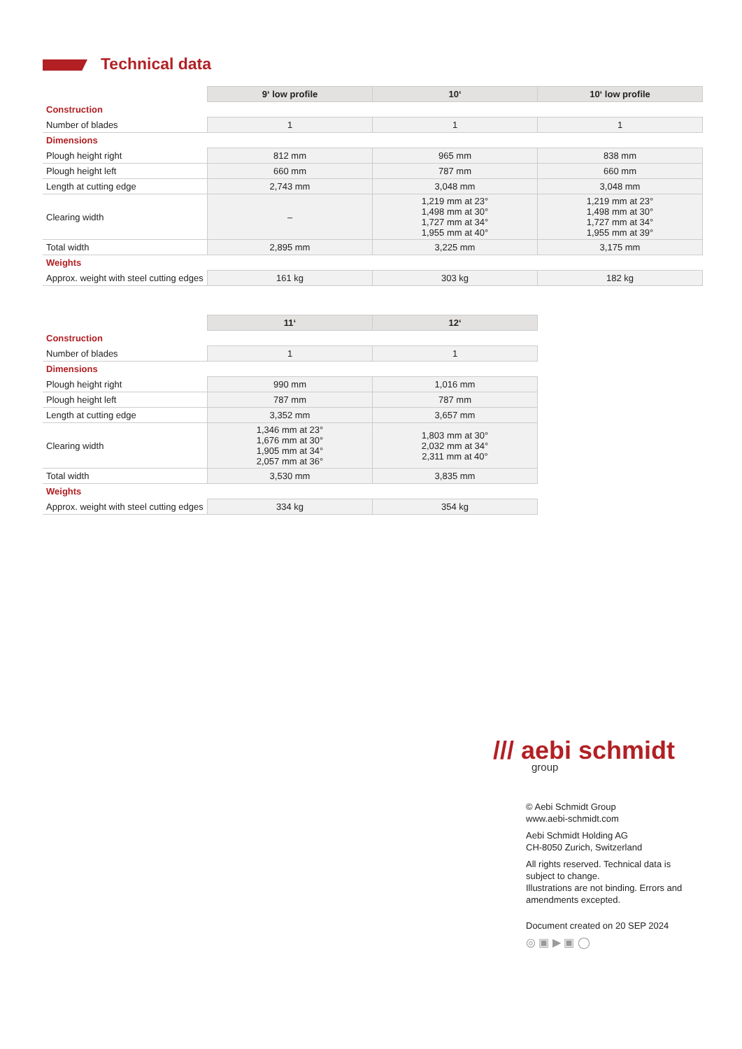Technical data
| | 9‘ low profile | 10‘ | 10‘ low profile |
| Construction | | | |
| Number of blades | 1 | 1 | 1 |
| Dimensions | | | |
| Plough height right | 812 mm | 965 mm | 838 mm |
| Plough height left | 660 mm | 787 mm | 660 mm |
| Length at cutting edge | 2,743 mm | 3,048 mm | 3,048 mm |
| Clearing width | – | 1,219 mm at 23° 1,498 mm at 30° 1,727 mm at 34° 1,955 mm at 40° | 1,219 mm at 23° 1,498 mm at 30° 1,727 mm at 34° 1,955 mm at 39° |
| Total width | 2,895 mm | 3,225 mm | 3,175 mm |
| Weights | | | |
| Approx. weight with steel cutting edges | 161 kg | 303 kg | 182 kg |
| | 11‘ | 12‘ |
| Construction | | |
| Number of blades | 1 | 1 |
| Dimensions | | |
| Plough height right | 990 mm | 1,016 mm |
| Plough height left | 787 mm | 787 mm |
| Length at cutting edge | 3,352 mm | 3,657 mm |
| Clearing width | 1,346 mm at 23° 1,676 mm at 30° 1,905 mm at 34° 2,057 mm at 36° | 1,803 mm at 30° 2,032 mm at 34° 2,311 mm at 40° |
| Total width | 3,530 mm | 3,835 mm |
| Weights | | |
| Approx. weight with steel cutting edges | 334 kg | 354 kg |
/// aebi schmidt
group
© Aebi Schmidt Group
www.aebi-schmidt.com
Aebi Schmidt Holding AG
CH-8050 Zurich, Switzerland
All rights reserved. Technical data is subject to change.
Illustrations are not binding. Errors and amendments excepted.
Document created on 20 SEP 2024
◎ ▣ ▶ ▣ ◯